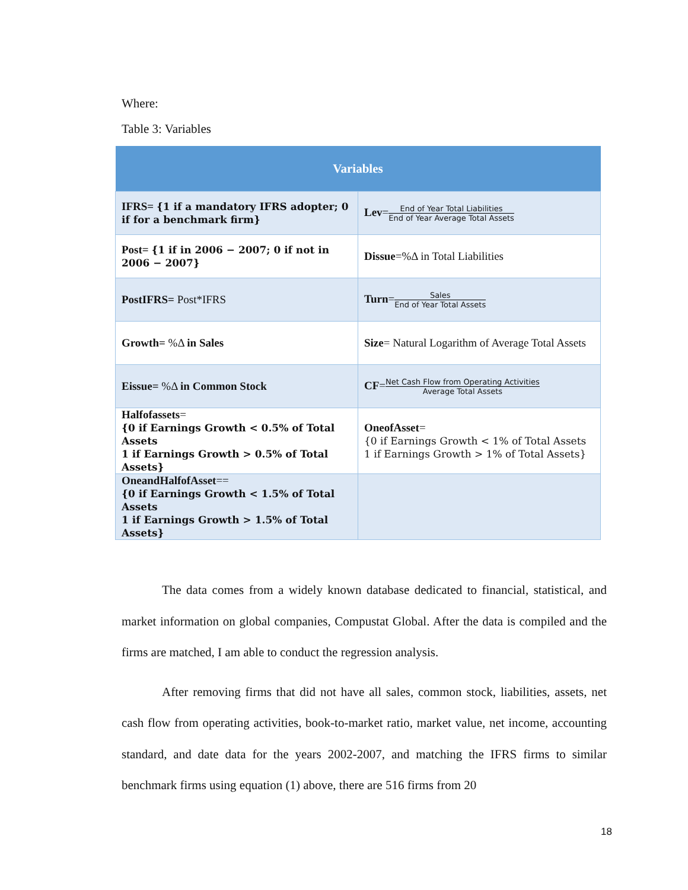Where:
Table 3: Variables
| Variables | |
| --- | --- |
| IFRS= {1 if a mandatory IFRS adopter; 0 if for a benchmark firm} | Lev = End of Year Total Liabilities End of Year Average Total Assets |
| Post= {1 if in 2006 − 2007; 0 if not in 2006 − 2007} | Dissue =%Δ in Total Liabilities |
| PostIFRS= Post*IFRS | Turn = Sales End of Year Total Assets |
| Growth= %Δ in Sales | Size = Natural Logarithm of Average Total Assets |
| Eissue= %Δ in Common Stock | CF = Net Cash Flow from Operating Activities Average Total Assets |
| Halfofassets = {0 if Earnings Growth < 0.5% of Total Assets 1 if Earnings Growth > 0.5% of Total Assets} | OneofAsset = {0 if Earnings Growth < 1% of Total Assets 1 if Earnings Growth > 1% of Total Assets} |
| OneandHalfofAsset == {0 if Earnings Growth < 1.5% of Total Assets 1 if Earnings Growth > 1.5% of Total Assets} | |
The data comes from a widely known database dedicated to financial, statistical, and market information on global companies, Compustat Global. After the data is compiled and the firms are matched, I am able to conduct the regression analysis.
After removing firms that did not have all sales, common stock, liabilities, assets, net cash flow from operating activities, book-to-market ratio, market value, net income, accounting standard, and date data for the years 2002-2007, and matching the IFRS firms to similar benchmark firms using equation (1) above, there are 516 firms from 20
18